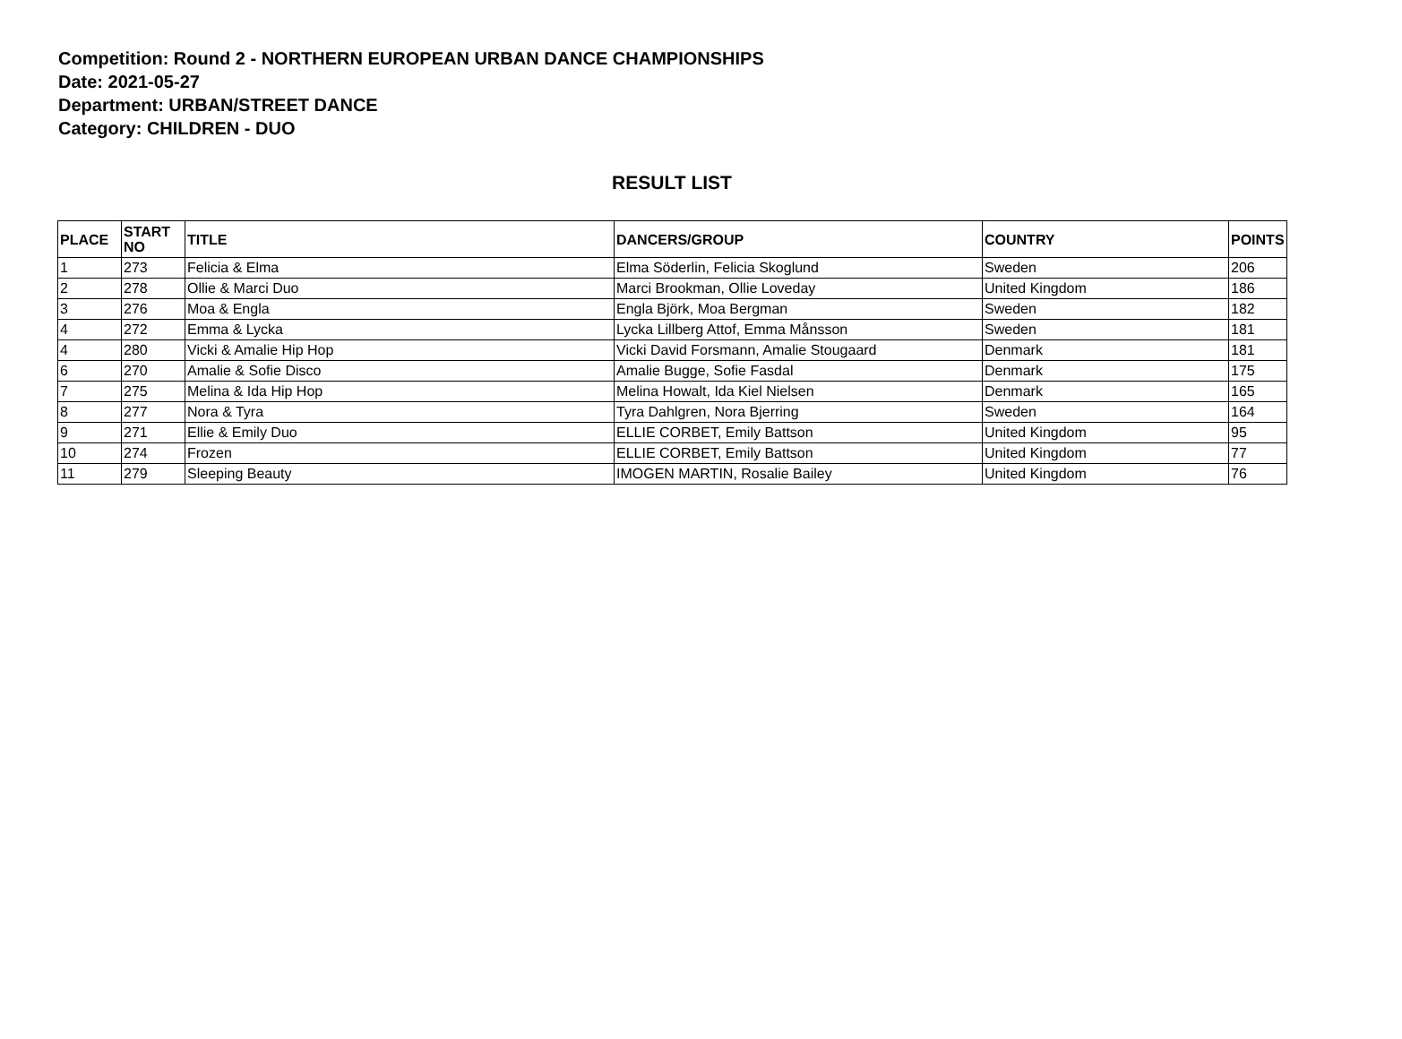Competition: Round 2 - NORTHERN EUROPEAN URBAN DANCE CHAMPIONSHIPS
Date: 2021-05-27
Department: URBAN/STREET DANCE
Category: CHILDREN - DUO
RESULT LIST
| PLACE | START NO | TITLE | DANCERS/GROUP | COUNTRY | POINTS |
| --- | --- | --- | --- | --- | --- |
| 1 | 273 | Felicia & Elma | Elma Söderlin, Felicia Skoglund | Sweden | 206 |
| 2 | 278 | Ollie & Marci Duo | Marci Brookman, Ollie Loveday | United Kingdom | 186 |
| 3 | 276 | Moa & Engla | Engla Björk, Moa Bergman | Sweden | 182 |
| 4 | 272 | Emma & Lycka | Lycka Lillberg Attof, Emma Månsson | Sweden | 181 |
| 4 | 280 | Vicki & Amalie Hip Hop | Vicki David Forsmann, Amalie Stougaard | Denmark | 181 |
| 6 | 270 | Amalie & Sofie Disco | Amalie Bugge, Sofie Fasdal | Denmark | 175 |
| 7 | 275 | Melina & Ida Hip Hop | Melina Howalt, Ida Kiel Nielsen | Denmark | 165 |
| 8 | 277 | Nora & Tyra | Tyra Dahlgren, Nora Bjerring | Sweden | 164 |
| 9 | 271 | Ellie & Emily Duo | ELLIE CORBET, Emily Battson | United Kingdom | 95 |
| 10 | 274 | Frozen | ELLIE CORBET, Emily Battson | United Kingdom | 77 |
| 11 | 279 | Sleeping Beauty | IMOGEN MARTIN, Rosalie Bailey | United Kingdom | 76 |